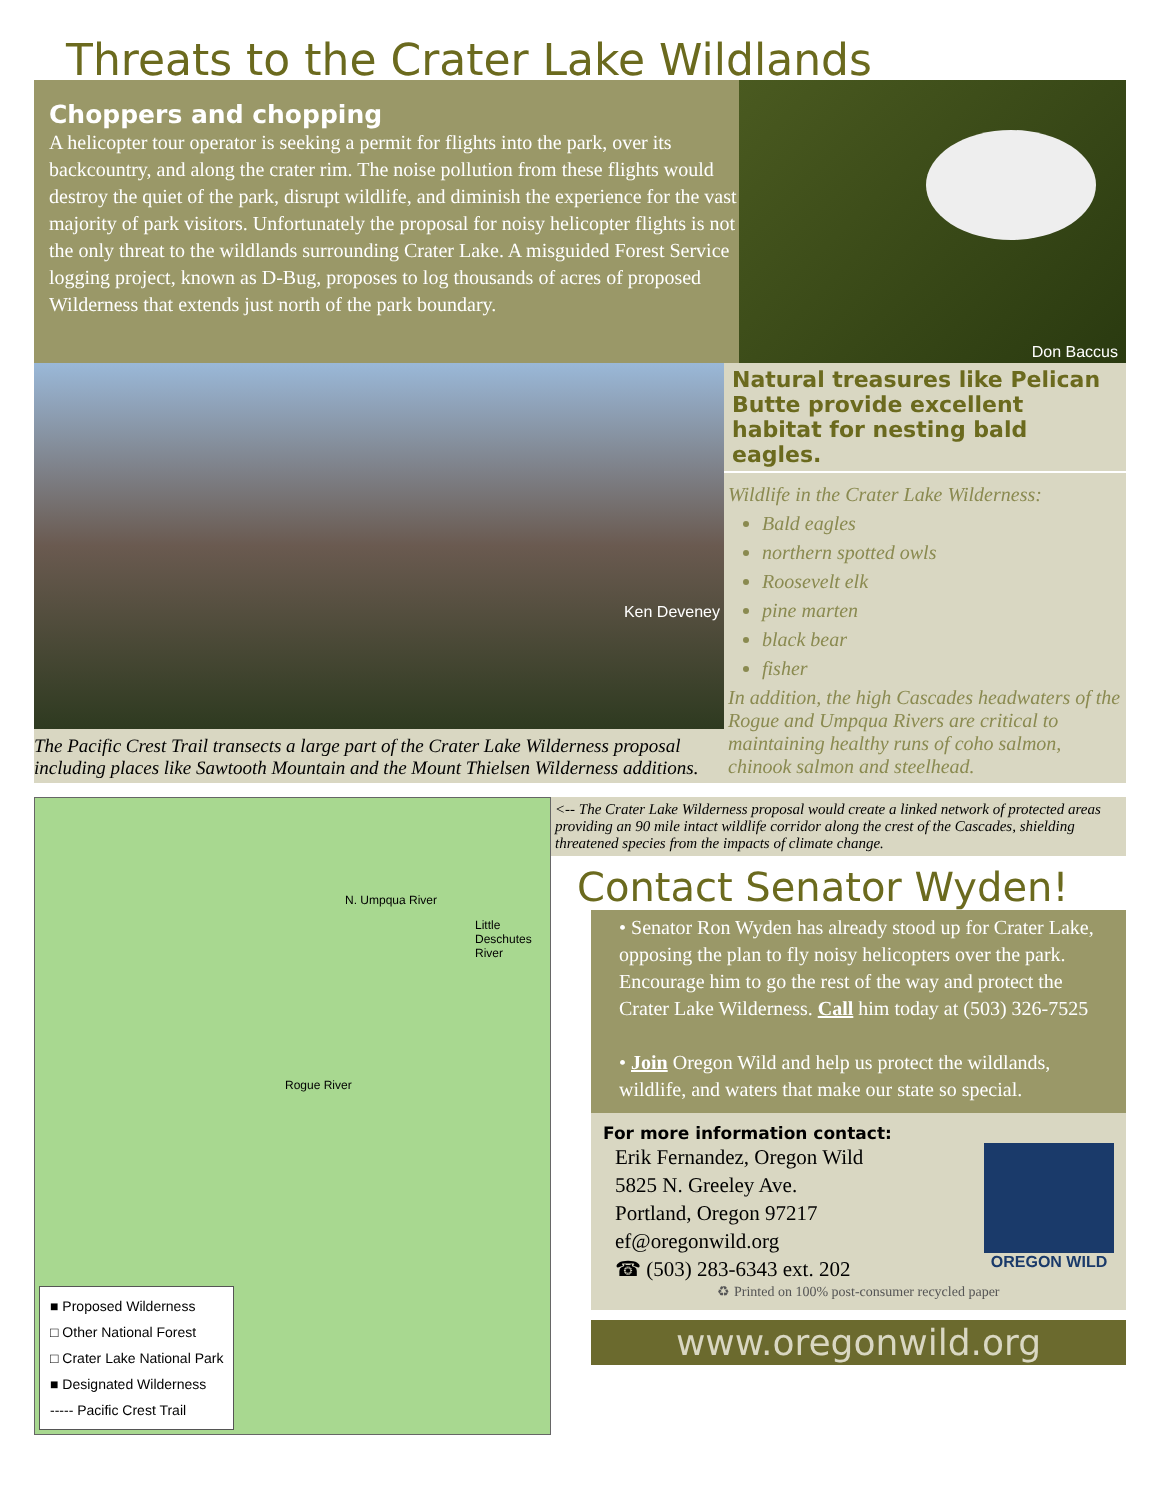Threats to the Crater Lake Wildlands
Choppers and chopping
A helicopter tour operator is seeking a permit for flights into the park, over its backcountry, and along the crater rim. The noise pollution from these flights would destroy the quiet of the park, disrupt wildlife, and diminish the experience for the vast majority of park visitors. Unfortunately the proposal for noisy helicopter flights is not the only threat to the wildlands surrounding Crater Lake. A misguided Forest Service logging project, known as D-Bug, proposes to log thousands of acres of proposed Wilderness that extends just north of the park boundary.
Don Baccus
Ken Deveney
The Pacific Crest Trail transects a large part of the Crater Lake Wilderness proposal including places like Sawtooth Mountain and the Mount Thielsen Wilderness additions.
Natural treasures like Pelican Butte provide excellent habitat for nesting bald eagles.
Wildlife in the Crater Lake Wilderness:
Bald eagles
northern spotted owls
Roosevelt elk
pine marten
black bear
fisher
In addition, the high Cascades headwaters of the Rogue and Umpqua Rivers are critical to maintaining healthy runs of coho salmon, chinook salmon and steelhead.
N. Umpqua River
Little Deschutes River
Rogue River
■ Proposed Wilderness
□ Other National Forest
□ Crater Lake National Park
■ Designated Wilderness
----- Pacific Crest Trail
<-- The Crater Lake Wilderness proposal would create a linked network of protected areas providing an 90 mile intact wildlife corridor along the crest of the Cascades, shielding threatened species from the impacts of climate change.
Contact Senator Wyden!
• Senator Ron Wyden has already stood up for Crater Lake, opposing the plan to fly noisy helicopters over the park. Encourage him to go the rest of the way and protect the Crater Lake Wilderness. Call him today at (503) 326-7525
• Join Oregon Wild and help us protect the wildlands, wildlife, and waters that make our state so special.
For more information contact:
Erik Fernandez, Oregon Wild
5825 N. Greeley Ave.
Portland, Oregon 97217
ef@oregonwild.org
☎ (503) 283-6343 ext. 202
OREGON WILD
♻ Printed on 100% post-consumer recycled paper
www.oregonwild.org